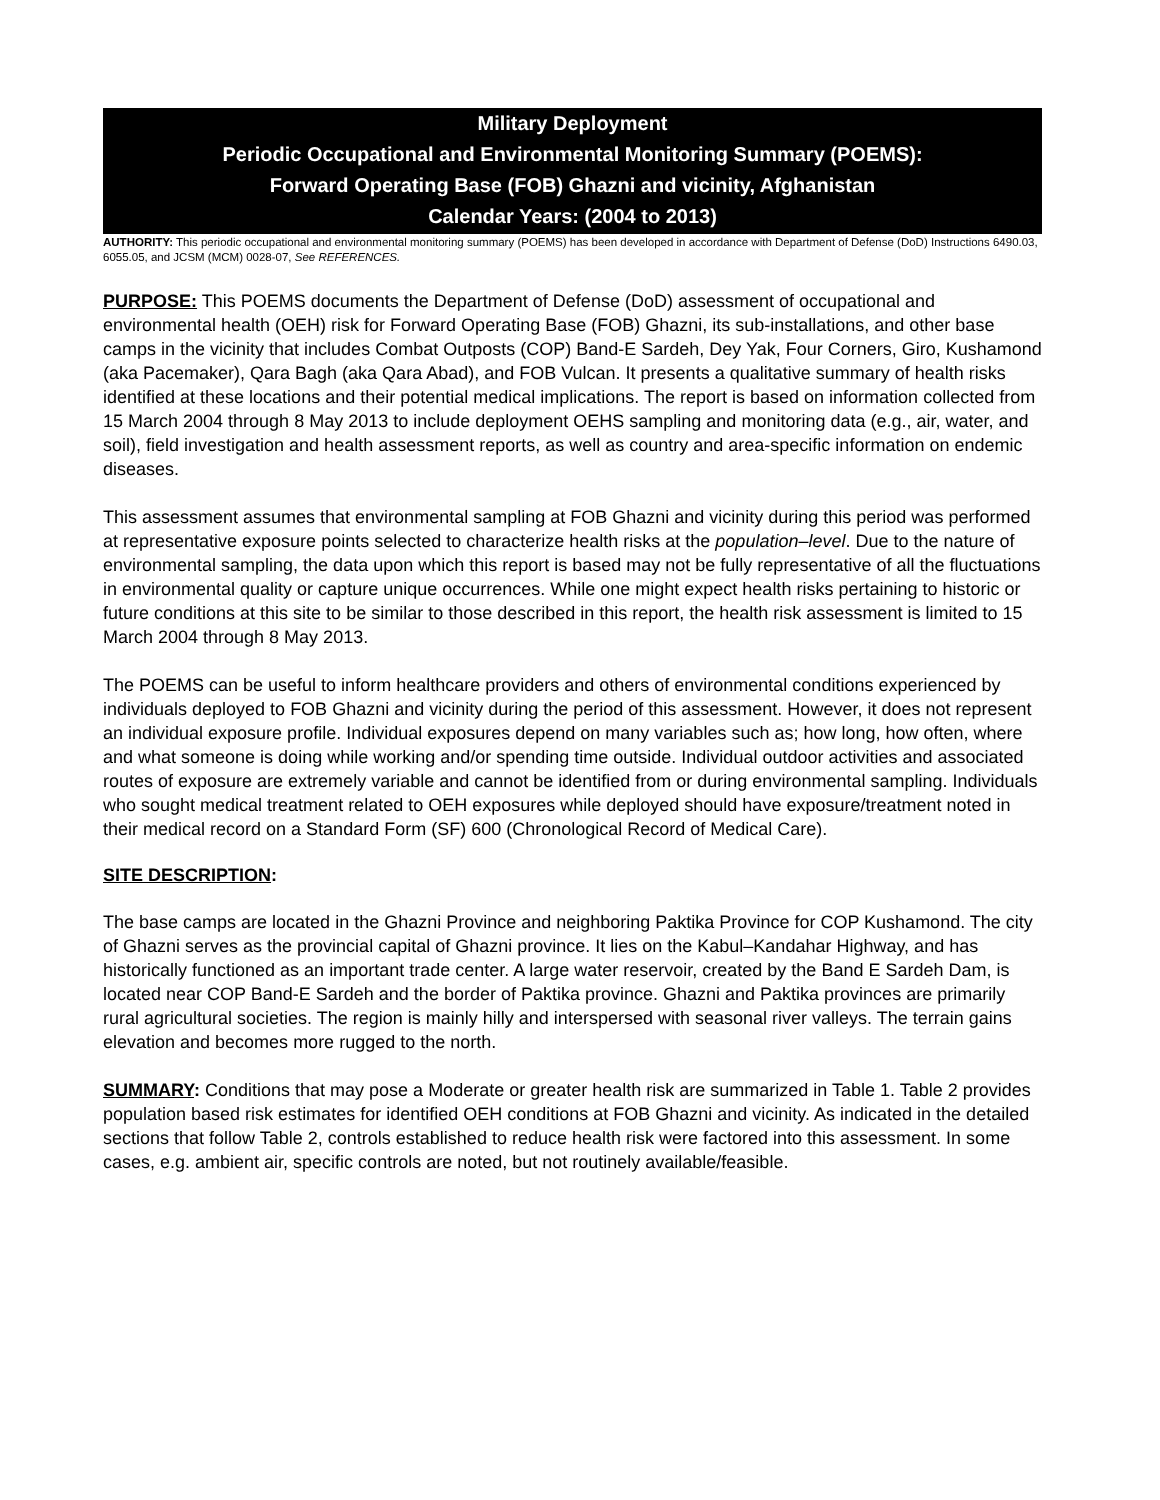Military Deployment
Periodic Occupational and Environmental Monitoring Summary (POEMS):
Forward Operating Base (FOB) Ghazni and vicinity, Afghanistan
Calendar Years: (2004 to 2013)
AUTHORITY: This periodic occupational and environmental monitoring summary (POEMS) has been developed in accordance with Department of Defense (DoD) Instructions 6490.03, 6055.05, and JCSM (MCM) 0028-07, See REFERENCES.
PURPOSE: This POEMS documents the Department of Defense (DoD) assessment of occupational and environmental health (OEH) risk for Forward Operating Base (FOB) Ghazni, its sub-installations, and other base camps in the vicinity that includes Combat Outposts (COP) Band-E Sardeh, Dey Yak, Four Corners, Giro, Kushamond (aka Pacemaker), Qara Bagh (aka Qara Abad), and FOB Vulcan. It presents a qualitative summary of health risks identified at these locations and their potential medical implications. The report is based on information collected from 15 March 2004 through 8 May 2013 to include deployment OEHS sampling and monitoring data (e.g., air, water, and soil), field investigation and health assessment reports, as well as country and area-specific information on endemic diseases.
This assessment assumes that environmental sampling at FOB Ghazni and vicinity during this period was performed at representative exposure points selected to characterize health risks at the population–level. Due to the nature of environmental sampling, the data upon which this report is based may not be fully representative of all the fluctuations in environmental quality or capture unique occurrences. While one might expect health risks pertaining to historic or future conditions at this site to be similar to those described in this report, the health risk assessment is limited to 15 March 2004 through 8 May 2013.
The POEMS can be useful to inform healthcare providers and others of environmental conditions experienced by individuals deployed to FOB Ghazni and vicinity during the period of this assessment. However, it does not represent an individual exposure profile. Individual exposures depend on many variables such as; how long, how often, where and what someone is doing while working and/or spending time outside. Individual outdoor activities and associated routes of exposure are extremely variable and cannot be identified from or during environmental sampling. Individuals who sought medical treatment related to OEH exposures while deployed should have exposure/treatment noted in their medical record on a Standard Form (SF) 600 (Chronological Record of Medical Care).
SITE DESCRIPTION:
The base camps are located in the Ghazni Province and neighboring Paktika Province for COP Kushamond. The city of Ghazni serves as the provincial capital of Ghazni province. It lies on the Kabul–Kandahar Highway, and has historically functioned as an important trade center. A large water reservoir, created by the Band E Sardeh Dam, is located near COP Band-E Sardeh and the border of Paktika province. Ghazni and Paktika provinces are primarily rural agricultural societies. The region is mainly hilly and interspersed with seasonal river valleys. The terrain gains elevation and becomes more rugged to the north.
SUMMARY: Conditions that may pose a Moderate or greater health risk are summarized in Table 1. Table 2 provides population based risk estimates for identified OEH conditions at FOB Ghazni and vicinity. As indicated in the detailed sections that follow Table 2, controls established to reduce health risk were factored into this assessment. In some cases, e.g. ambient air, specific controls are noted, but not routinely available/feasible.